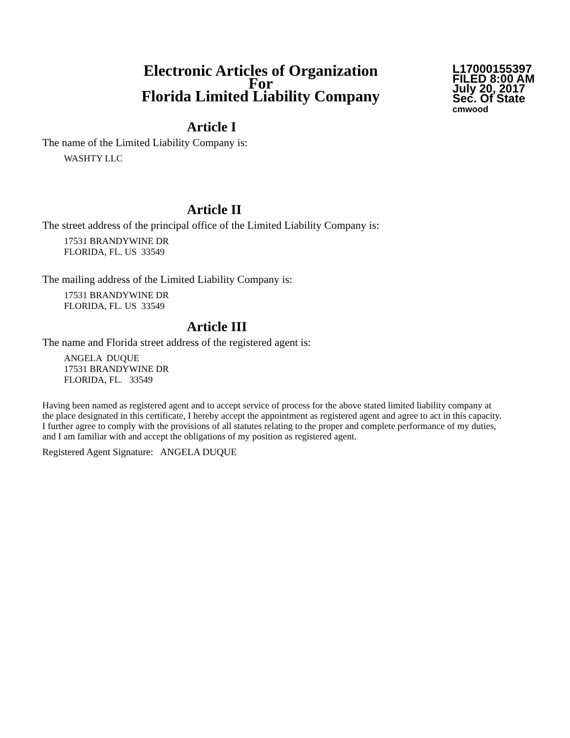Electronic Articles of Organization
For
Florida Limited Liability Company
L17000155397
FILED 8:00 AM
July 20, 2017
Sec. Of State
cmwood
Article I
The name of the Limited Liability Company is:
WASHTY LLC
Article II
The street address of the principal office of the Limited Liability Company is:
17531 BRANDYWINE DR
FLORIDA, FL. US 33549
The mailing address of the Limited Liability Company is:
17531 BRANDYWINE DR
FLORIDA, FL. US 33549
Article III
The name and Florida street address of the registered agent is:
ANGELA DUQUE
17531 BRANDYWINE DR
FLORIDA, FL. 33549
Having been named as registered agent and to accept service of process for the above stated limited liability company at the place designated in this certificate, I hereby accept the appointment as registered agent and agree to act in this capacity. I further agree to comply with the provisions of all statutes relating to the proper and complete performance of my duties, and I am familiar with and accept the obligations of my position as registered agent.
Registered Agent Signature: ANGELA DUQUE